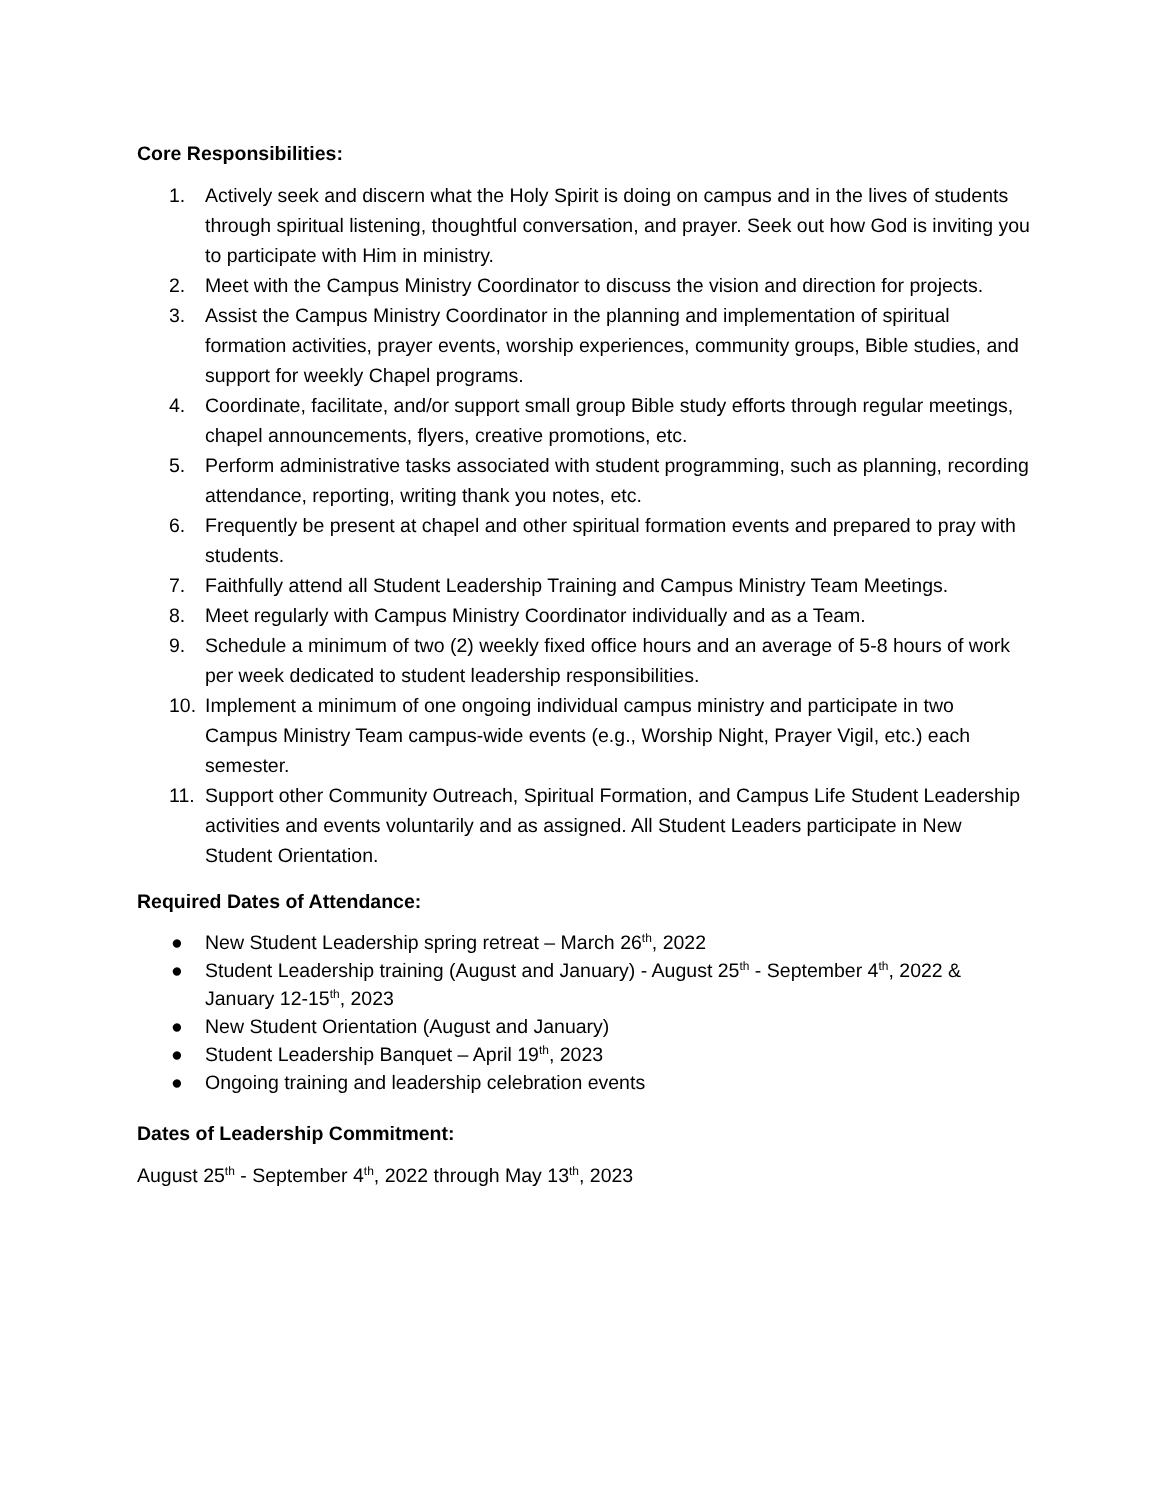Core Responsibilities:
1. Actively seek and discern what the Holy Spirit is doing on campus and in the lives of students through spiritual listening, thoughtful conversation, and prayer. Seek out how God is inviting you to participate with Him in ministry.
2. Meet with the Campus Ministry Coordinator to discuss the vision and direction for projects.
3. Assist the Campus Ministry Coordinator in the planning and implementation of spiritual formation activities, prayer events, worship experiences, community groups, Bible studies, and support for weekly Chapel programs.
4. Coordinate, facilitate, and/or support small group Bible study efforts through regular meetings, chapel announcements, flyers, creative promotions, etc.
5. Perform administrative tasks associated with student programming, such as planning, recording attendance, reporting, writing thank you notes, etc.
6. Frequently be present at chapel and other spiritual formation events and prepared to pray with students.
7. Faithfully attend all Student Leadership Training and Campus Ministry Team Meetings.
8. Meet regularly with Campus Ministry Coordinator individually and as a Team.
9. Schedule a minimum of two (2) weekly fixed office hours and an average of 5-8 hours of work per week dedicated to student leadership responsibilities.
10. Implement a minimum of one ongoing individual campus ministry and participate in two Campus Ministry Team campus-wide events (e.g., Worship Night, Prayer Vigil, etc.) each semester.
11. Support other Community Outreach, Spiritual Formation, and Campus Life Student Leadership activities and events voluntarily and as assigned. All Student Leaders participate in New Student Orientation.
Required Dates of Attendance:
● New Student Leadership spring retreat – March 26<sup>th</sup>, 2022
● Student Leadership training (August and January) - August 25<sup>th</sup> - September 4<sup>th</sup>, 2022 & January 12-15<sup>th</sup>, 2023
● New Student Orientation (August and January)
● Student Leadership Banquet – April 19<sup>th</sup>, 2023
● Ongoing training and leadership celebration events
Dates of Leadership Commitment:
August 25<sup>th</sup> - September 4<sup>th</sup>, 2022 through May 13<sup>th</sup>, 2023